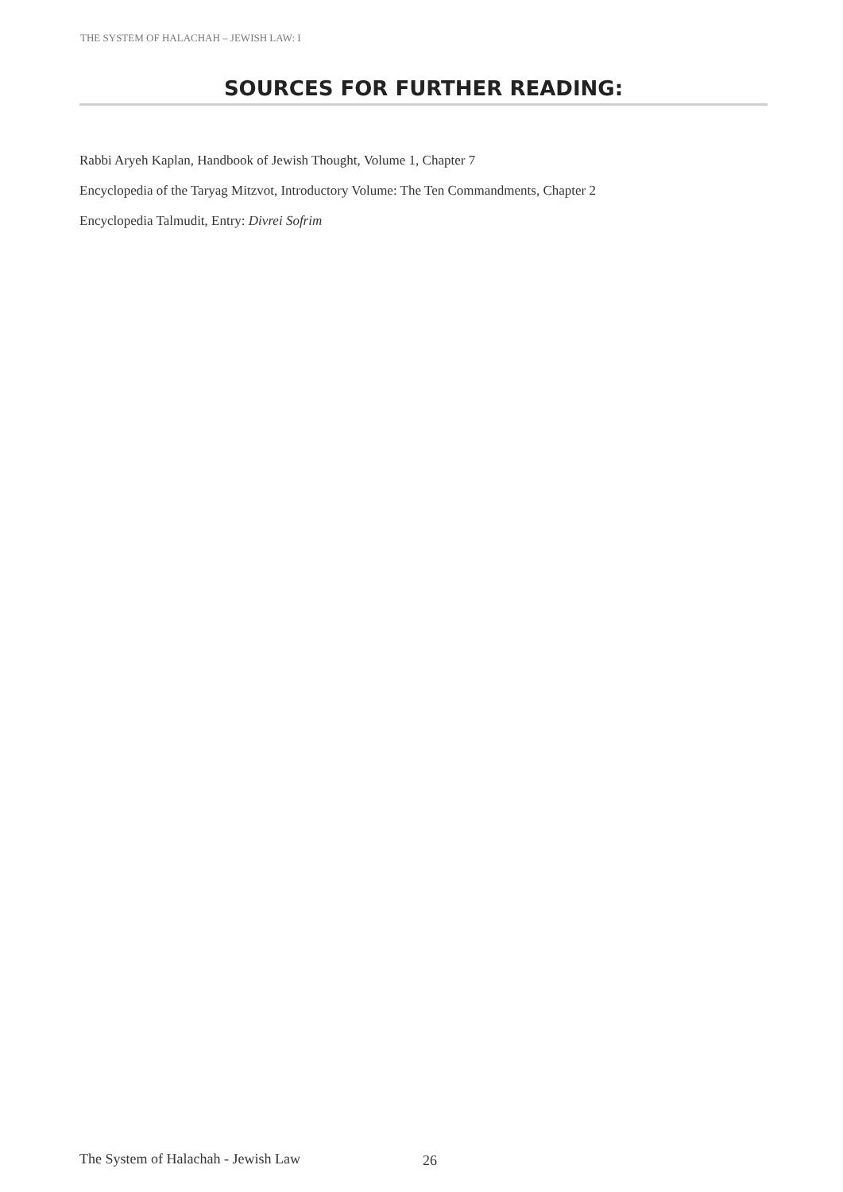THE SYSTEM OF HALACHAH – JEWISH LAW: I
SOURCES FOR FURTHER READING:
Rabbi Aryeh Kaplan, Handbook of Jewish Thought, Volume 1, Chapter 7
Encyclopedia of the Taryag Mitzvot, Introductory Volume: The Ten Commandments, Chapter 2
Encyclopedia Talmudit, Entry: Divrei Sofrim
The System of Halachah - Jewish Law
26